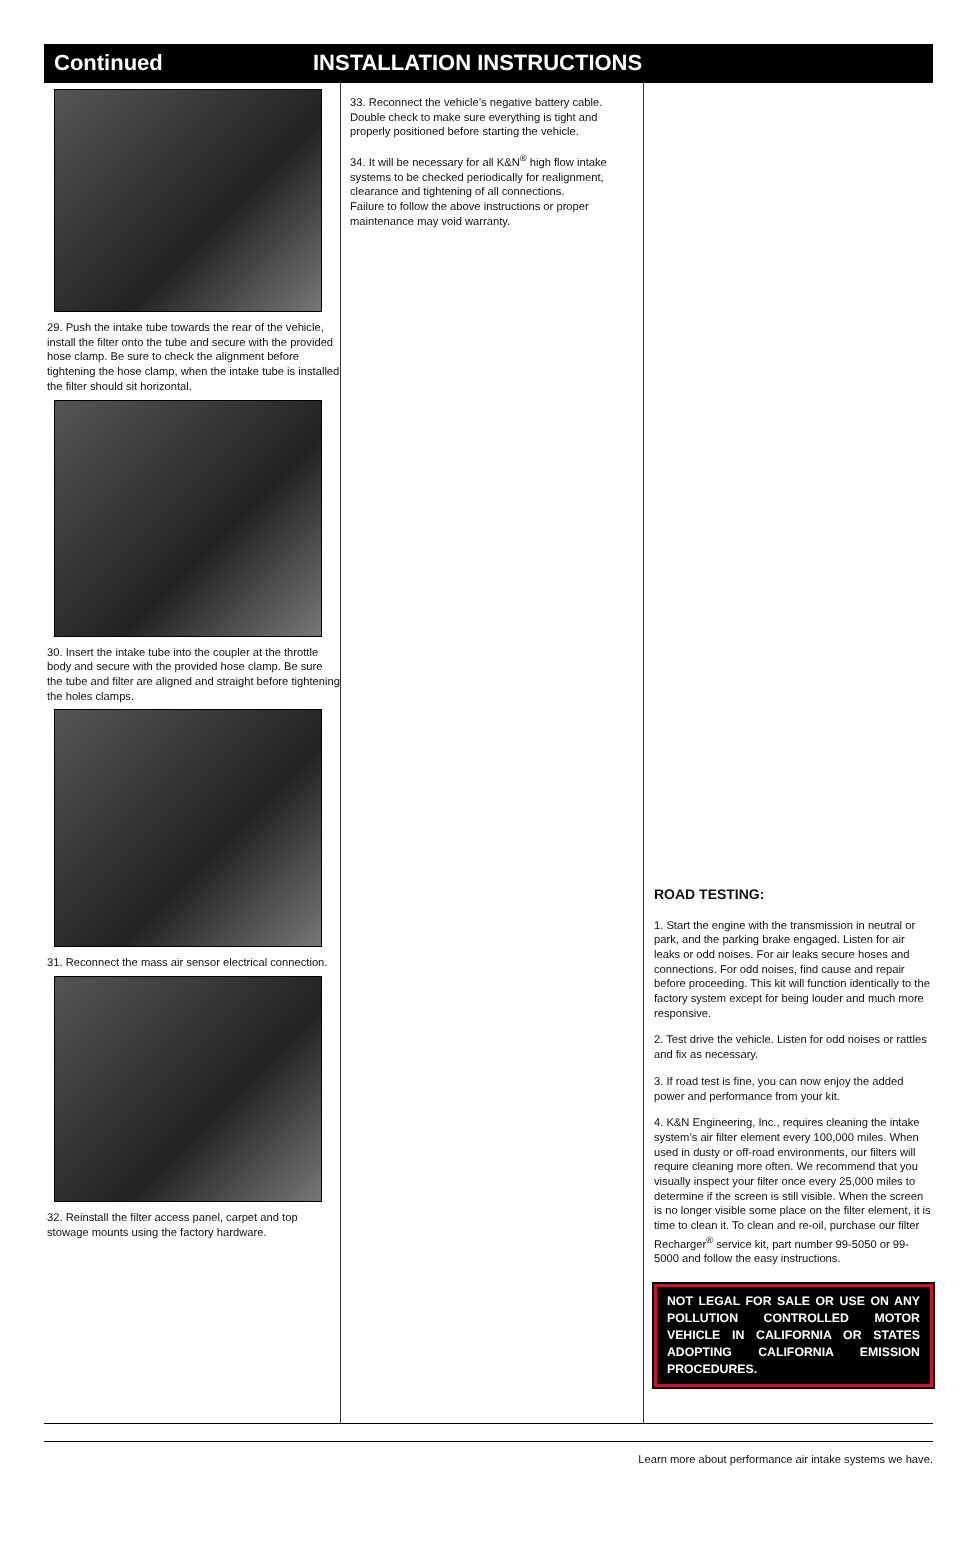Continued INSTALLATION INSTRUCTIONS
29. Push the intake tube towards the rear of the vehicle, install the filter onto the tube and secure with the provided hose clamp. Be sure to check the alignment before tightening the hose clamp, when the intake tube is installed the filter should sit horizontal.
30. Insert the intake tube into the coupler at the throttle body and secure with the provided hose clamp. Be sure the tube and filter are aligned and straight before tightening the holes clamps.
31. Reconnect the mass air sensor electrical connection.
32. Reinstall the filter access panel, carpet and top stowage mounts using the factory hardware.
33. Reconnect the vehicle’s negative battery cable. Double check to make sure everything is tight and properly positioned before starting the vehicle.
34. It will be necessary for all K&N<sup>®</sup> high flow intake systems to be checked periodically for realignment, clearance and tightening of all connections.
Failure to follow the above instructions or proper maintenance may void warranty.
ROAD TESTING:
1. Start the engine with the transmission in neutral or park, and the parking brake engaged. Listen for air leaks or odd noises. For air leaks secure hoses and connections. For odd noises, find cause and repair before proceeding. This kit will function identically to the factory system except for being louder and much more responsive.
2. Test drive the vehicle. Listen for odd noises or rattles and fix as necessary.
3. If road test is fine, you can now enjoy the added power and performance from your kit.
4. K&N Engineering, Inc., requires cleaning the intake system’s air filter element every 100,000 miles. When used in dusty or off-road environments, our filters will require cleaning more often. We recommend that you visually inspect your filter once every 25,000 miles to determine if the screen is still visible. When the screen is no longer visible some place on the filter element, it is time to clean it. To clean and re-oil, purchase our filter Recharger<sup>®</sup> service kit, part number 99-5050 or 99-5000 and follow the easy instructions.
NOT LEGAL FOR SALE OR USE ON ANY POLLUTION CONTROLLED MOTOR VEHICLE IN CALIFORNIA OR STATES ADOPTING CALIFORNIA EMISSION PROCEDURES.
Learn more about performance air intake systems we have.